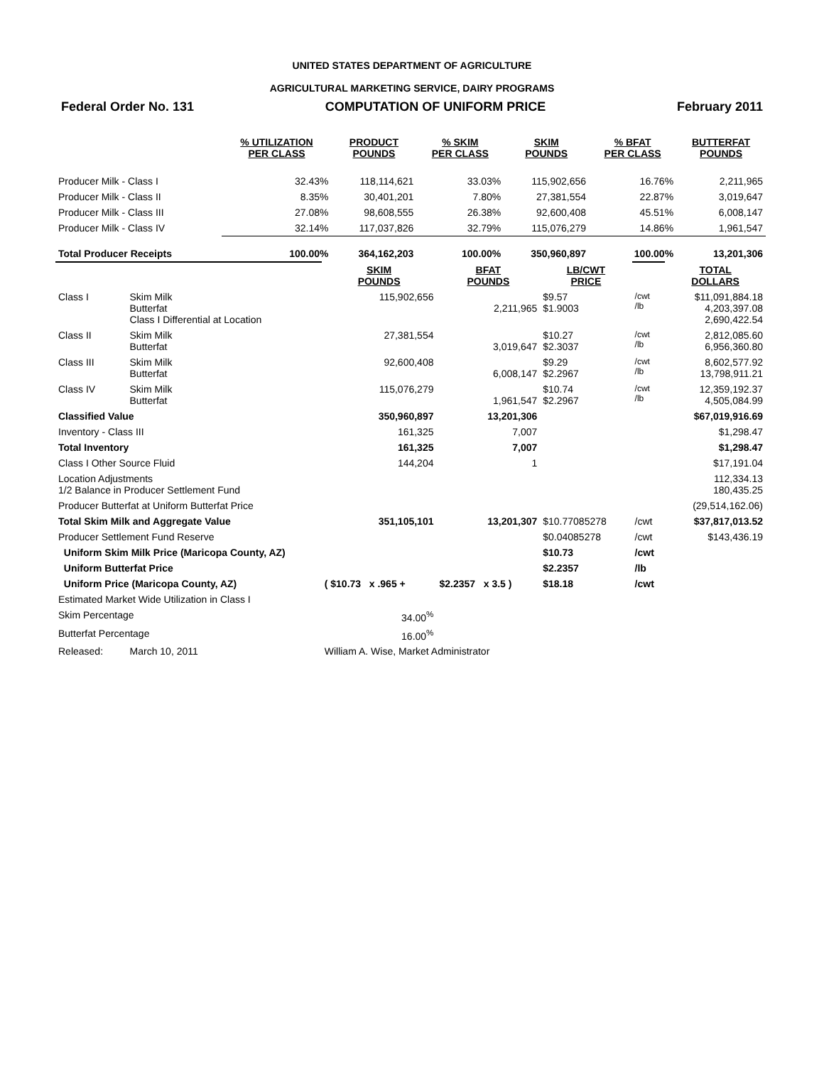UNITED STATES DEPARTMENT OF AGRICULTURE
AGRICULTURAL MARKETING SERVICE, DAIRY PROGRAMS
Federal Order No. 131 COMPUTATION OF UNIFORM PRICE February 2011
| | % UTILIZATION PER CLASS | PRODUCT POUNDS | % SKIM PER CLASS | SKIM POUNDS | % BFAT PER CLASS | BUTTERFAT POUNDS |
| --- | --- | --- | --- | --- | --- | --- |
| Producer Milk - Class I | 32.43% | 118,114,621 | 33.03% | 115,902,656 | 16.76% | 2,211,965 |
| Producer Milk - Class II | 8.35% | 30,401,201 | 7.80% | 27,381,554 | 22.87% | 3,019,647 |
| Producer Milk - Class III | 27.08% | 98,608,555 | 26.38% | 92,600,408 | 45.51% | 6,008,147 |
| Producer Milk - Class IV | 32.14% | 117,037,826 | 32.79% | 115,076,279 | 14.86% | 1,961,547 |
| Total Producer Receipts | 100.00% | 364,162,203 | 100.00% | 350,960,897 | 100.00% | 13,201,306 |
| | | SKIM POUNDS | BFAT POUNDS | LB/CWT PRICE | | TOTAL DOLLARS |
| Class I | Skim Milk Butterfat Class I Differential at Location | 115,902,656 | 2,211,965 | $9.57 $1.9003 | /cwt /lb | $11,091,884.18 4,203,397.08 2,690,422.54 |
| Class II | Skim Milk Butterfat | 27,381,554 | 3,019,647 | $10.27 $2.3037 | /cwt /lb | 2,812,085.60 6,956,360.80 |
| Class III | Skim Milk Butterfat | 92,600,408 | 6,008,147 | $9.29 $2.2967 | /cwt /lb | 8,602,577.92 13,798,911.21 |
| Class IV | Skim Milk Butterfat | 115,076,279 | 1,961,547 | $10.74 $2.2967 | /cwt /lb | 12,359,192.37 4,505,084.99 |
| Classified Value | | 350,960,897 | 13,201,306 | | | $67,019,916.69 |
| Inventory - Class III | | 161,325 | 7,007 | | | $1,298.47 |
| Total Inventory | | 161,325 | 7,007 | | | $1,298.47 |
| Class I Other Source Fluid | | 144,204 | 1 | | | $17,191.04 |
| Location Adjustments 1/2 Balance in Producer Settlement Fund | | | | | | 112,334.13 180,435.25 |
| Producer Butterfat at Uniform Butterfat Price | | | | | | (29,514,162.06) |
| Total Skim Milk and Aggregate Value | | 351,105,101 | 13,201,307 | $10.77085278 | /cwt | $37,817,013.52 |
| Producer Settlement Fund Reserve | | | | $0.04085278 | /cwt | $143,436.19 |
| Uniform Skim Milk Price (Maricopa County, AZ) | | | | $10.73 | /cwt | |
| Uniform Butterfat Price | | | | $2.2357 | /lb | |
| Uniform Price (Maricopa County, AZ) | | ( $10.73 x .965 + | $2.2357 x 3.5 ) | $18.18 | /cwt | |
| Estimated Market Wide Utilization in Class I | | | | | | |
| Skim Percentage | | 34.00<sup>%</sup> | | | | |
| Butterfat Percentage | | 16.00<sup>%</sup> | | | | |
| Released: | March 10, 2011 | William A. Wise, Market Administrator | | | | |